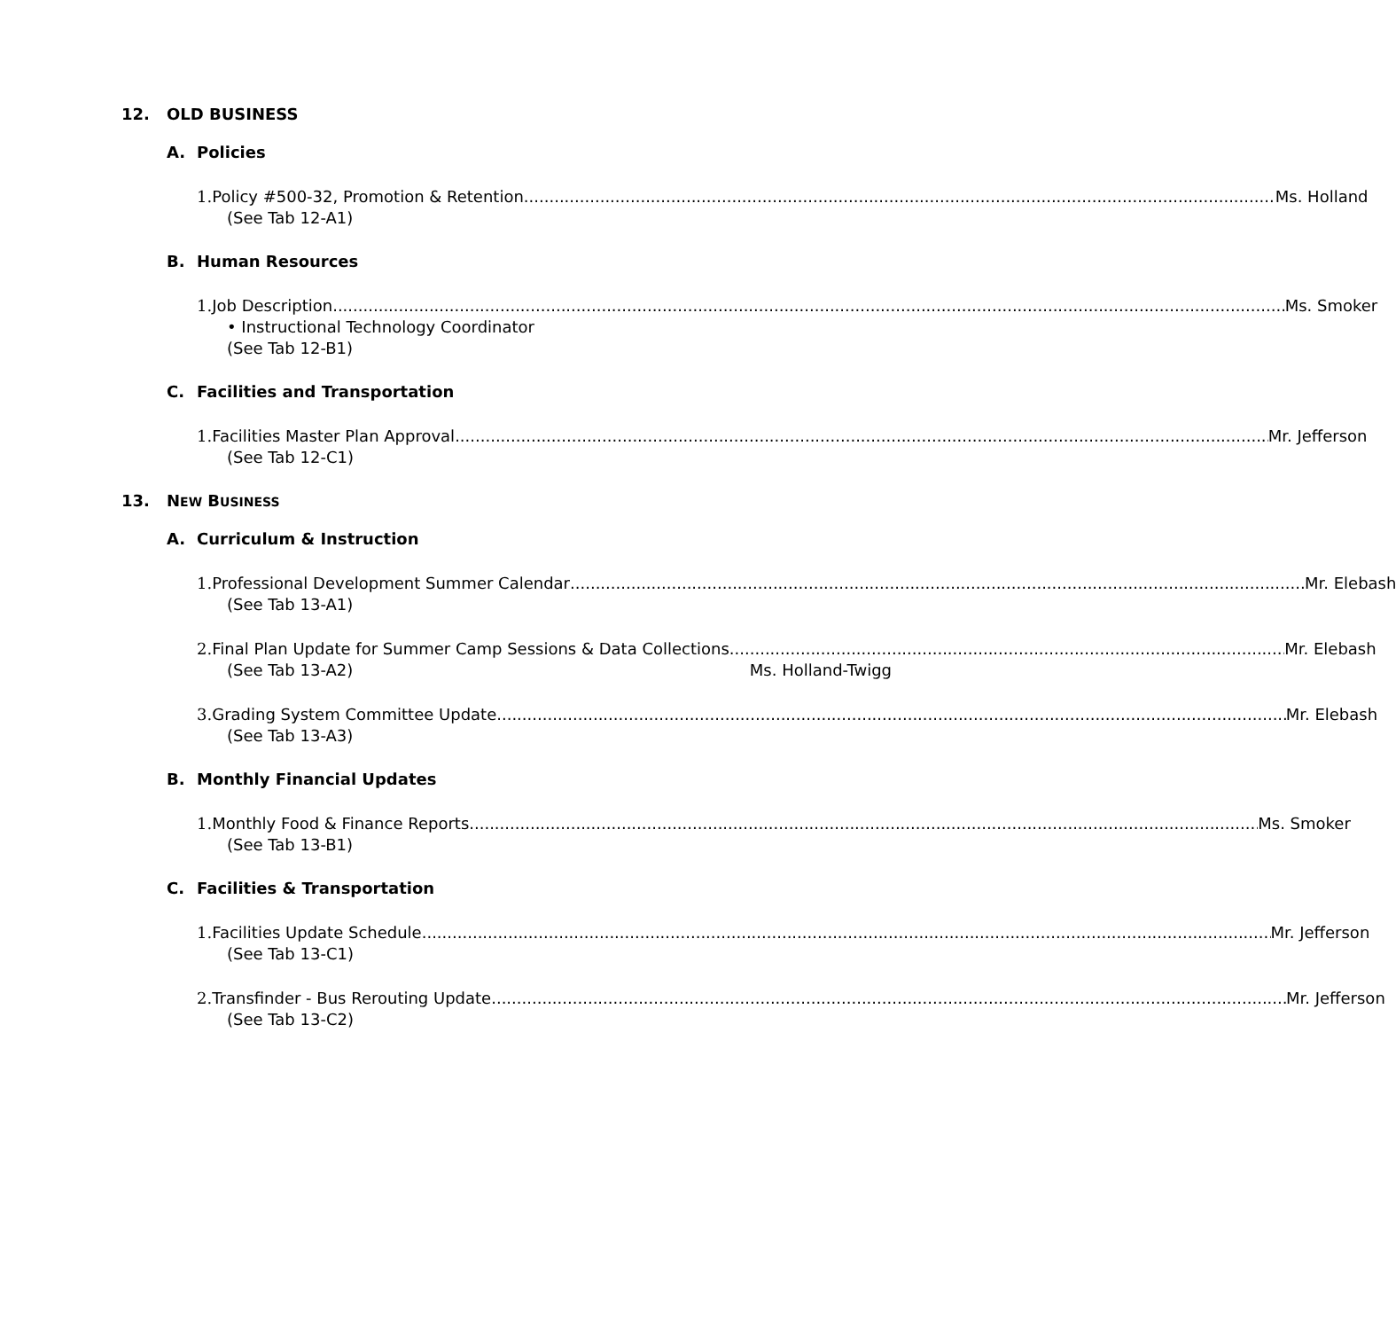12. OLD BUSINESS
A. Policies
1. Policy #500-32, Promotion & Retention Ms. Holland
(See Tab 12-A1)
B. Human Resources
1. Job Description Ms. Smoker
• Instructional Technology Coordinator
(See Tab 12-B1)
C. Facilities and Transportation
1. Facilities Master Plan Approval Mr. Jefferson
(See Tab 12-C1)
13. NEW BUSINESS
A. Curriculum & Instruction
1. Professional Development Summer Calendar Mr. Elebash
(See Tab 13-A1)
2. Final Plan Update for Summer Camp Sessions & Data Collections Mr. Elebash
(See Tab 13-A2) Ms. Holland-Twigg
3. Grading System Committee Update Mr. Elebash
(See Tab 13-A3)
B. Monthly Financial Updates
1. Monthly Food & Finance Reports Ms. Smoker
(See Tab 13-B1)
C. Facilities & Transportation
1. Facilities Update Schedule Mr. Jefferson
(See Tab 13-C1)
2. Transfinder - Bus Rerouting Update Mr. Jefferson
(See Tab 13-C2)